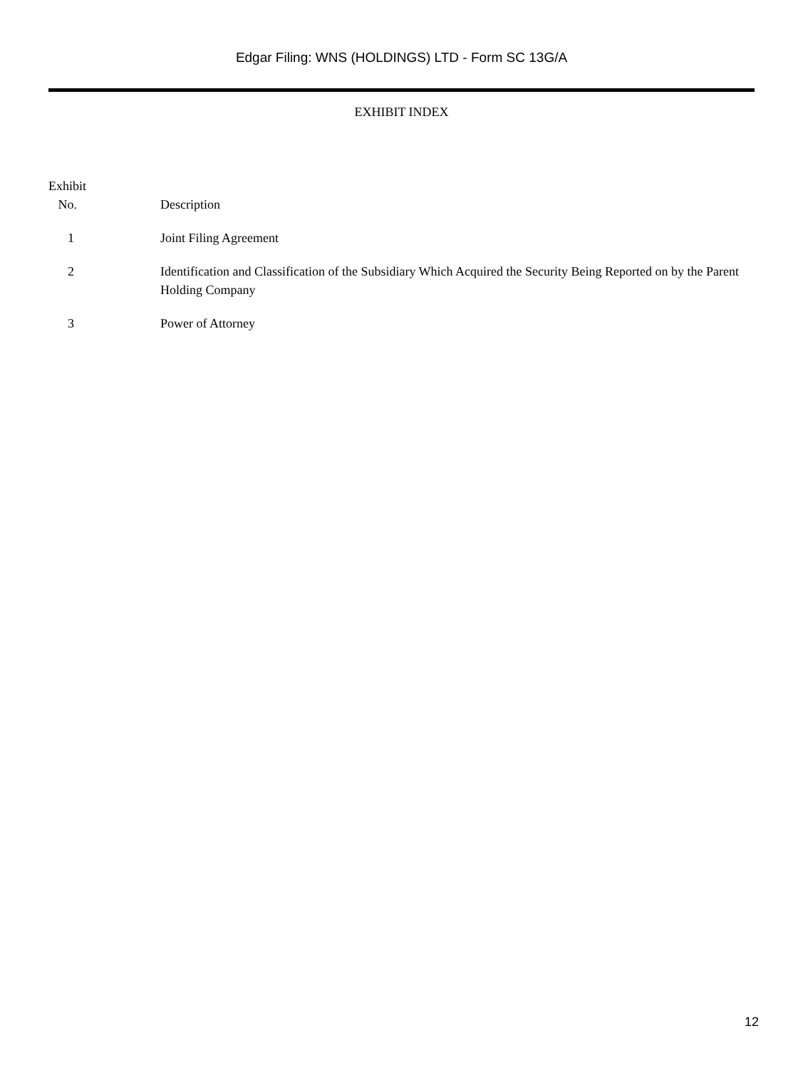Edgar Filing: WNS (HOLDINGS) LTD - Form SC 13G/A
EXHIBIT INDEX
| Exhibit No. | Description |
| --- | --- |
| 1 | Joint Filing Agreement |
| 2 | Identification and Classification of the Subsidiary Which Acquired the Security Being Reported on by the Parent Holding Company |
| 3 | Power of Attorney |
12